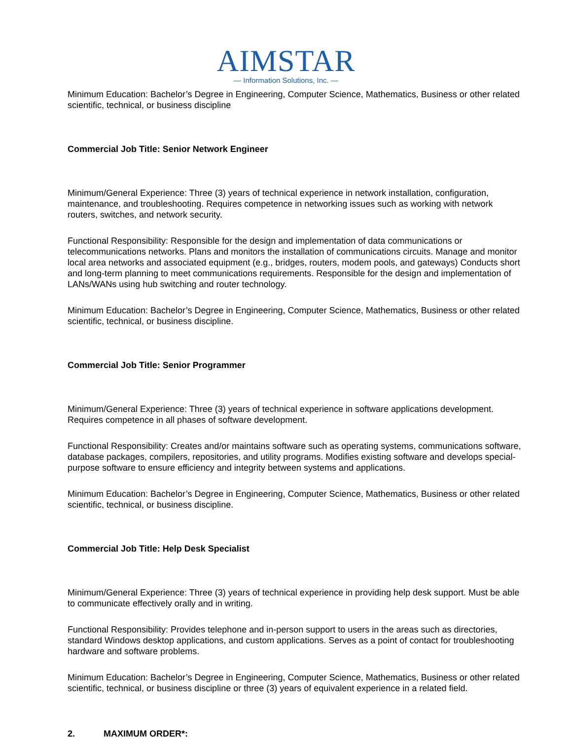AIMSTAR
— Information Solutions, Inc. —
Minimum Education: Bachelor’s Degree in Engineering, Computer Science, Mathematics, Business or other related scientific, technical, or business discipline
Commercial Job Title: Senior Network Engineer
Minimum/General Experience: Three (3) years of technical experience in network installation, configuration, maintenance, and troubleshooting. Requires competence in networking issues such as working with network routers, switches, and network security.
Functional Responsibility: Responsible for the design and implementation of data communications or telecommunications networks. Plans and monitors the installation of communications circuits. Manage and monitor local area networks and associated equipment (e.g., bridges, routers, modem pools, and gateways) Conducts short and long-term planning to meet communications requirements. Responsible for the design and implementation of LANs/WANs using hub switching and router technology.
Minimum Education: Bachelor’s Degree in Engineering, Computer Science, Mathematics, Business or other related scientific, technical, or business discipline.
Commercial Job Title: Senior Programmer
Minimum/General Experience: Three (3) years of technical experience in software applications development. Requires competence in all phases of software development.
Functional Responsibility: Creates and/or maintains software such as operating systems, communications software, database packages, compilers, repositories, and utility programs. Modifies existing software and develops special-purpose software to ensure efficiency and integrity between systems and applications.
Minimum Education: Bachelor’s Degree in Engineering, Computer Science, Mathematics, Business or other related scientific, technical, or business discipline.
Commercial Job Title: Help Desk Specialist
Minimum/General Experience: Three (3) years of technical experience in providing help desk support. Must be able to communicate effectively orally and in writing.
Functional Responsibility: Provides telephone and in-person support to users in the areas such as directories, standard Windows desktop applications, and custom applications. Serves as a point of contact for troubleshooting hardware and software problems.
Minimum Education: Bachelor’s Degree in Engineering, Computer Science, Mathematics, Business or other related scientific, technical, or business discipline or three (3) years of equivalent experience in a related field.
2. MAXIMUM ORDER*: